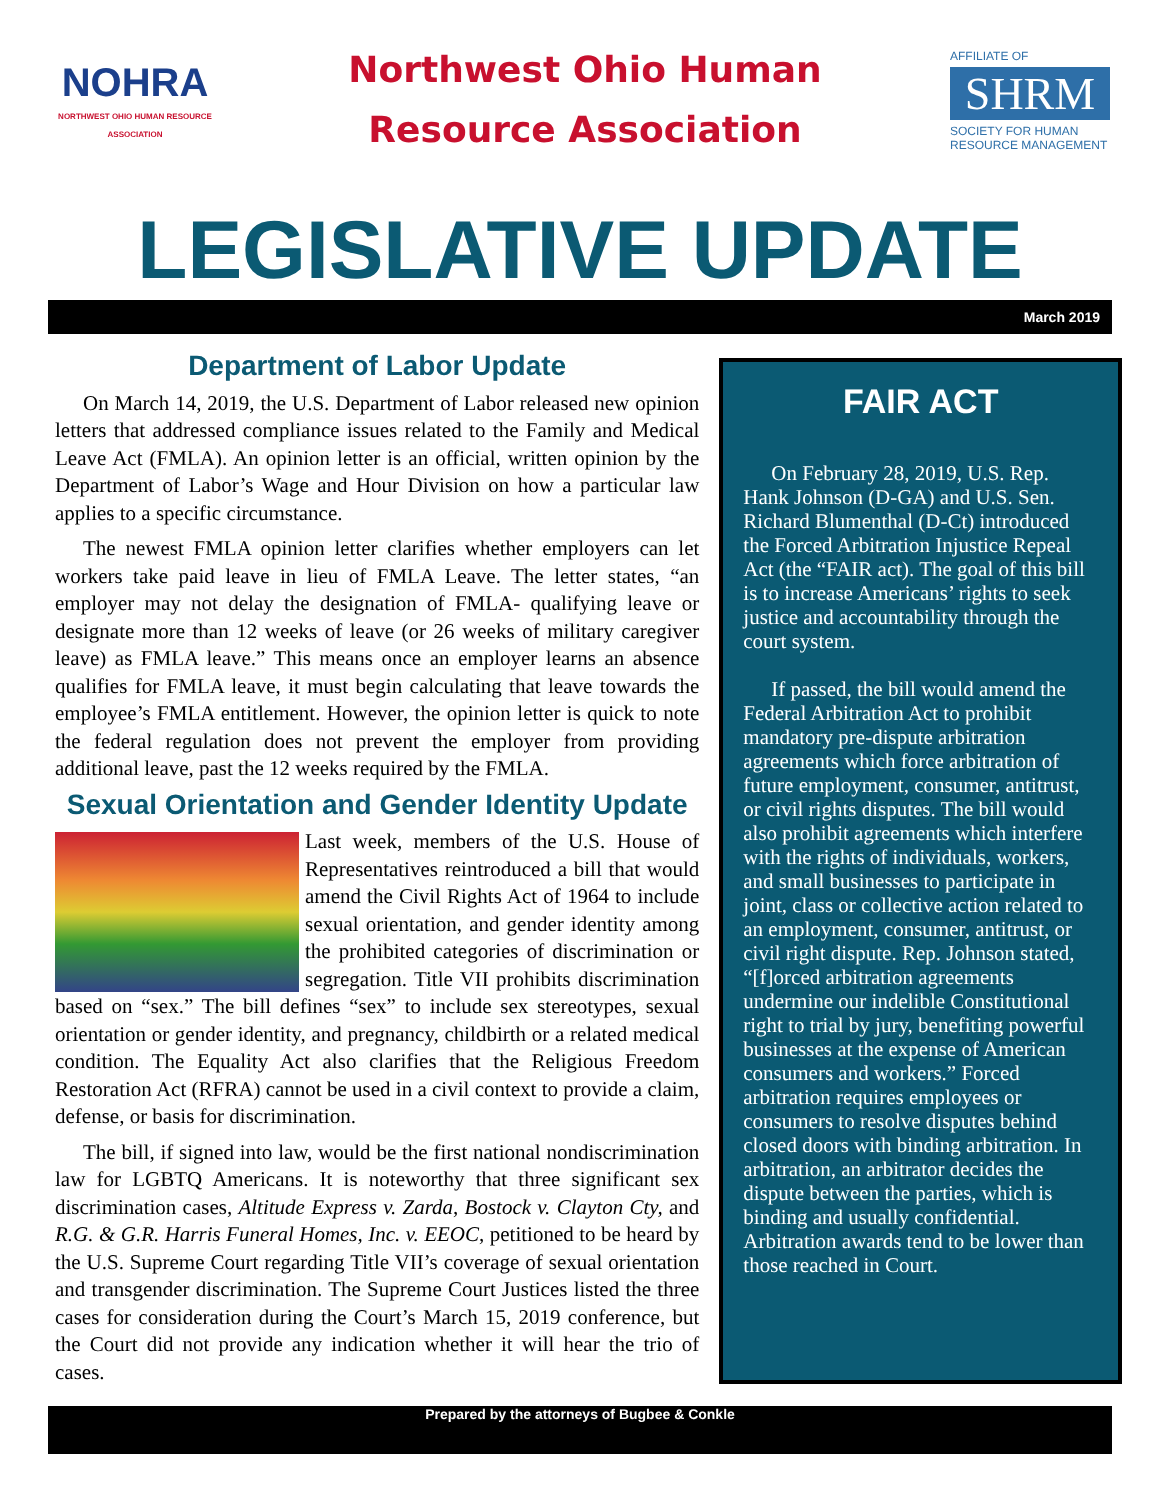NOHRA
NORTHWEST OHIO HUMAN RESOURCE ASSOCIATION
Northwest Ohio Human
Resource Association
AFFILIATE OF
SHRM
SOCIETY FOR HUMAN RESOURCE MANAGEMENT
LEGISLATIVE UPDATE
March 2019
Department of Labor Update
On March 14, 2019, the U.S. Department of Labor released new opinion letters that addressed compliance issues related to the Family and Medical Leave Act (FMLA). An opinion letter is an official, written opinion by the Department of Labor’s Wage and Hour Division on how a particular law applies to a specific circumstance.
The newest FMLA opinion letter clarifies whether employers can let workers take paid leave in lieu of FMLA Leave. The letter states, “an employer may not delay the designation of FMLA- qualifying leave or designate more than 12 weeks of leave (or 26 weeks of military caregiver leave) as FMLA leave.” This means once an employer learns an absence qualifies for FMLA leave, it must begin calculating that leave towards the employee’s FMLA entitlement. However, the opinion letter is quick to note the federal regulation does not prevent the employer from providing additional leave, past the 12 weeks required by the FMLA.
Sexual Orientation and Gender Identity Update
Last week, members of the U.S. House of Representatives reintroduced a bill that would amend the Civil Rights Act of 1964 to include sexual orientation, and gender identity among the prohibited categories of discrimination or segregation. Title VII prohibits discrimination based on “sex.” The bill defines “sex” to include sex stereotypes, sexual orientation or gender identity, and pregnancy, childbirth or a related medical condition. The Equality Act also clarifies that the Religious Freedom Restoration Act (RFRA) cannot be used in a civil context to provide a claim, defense, or basis for discrimination.
The bill, if signed into law, would be the first national nondiscrimination law for LGBTQ Americans. It is noteworthy that three significant sex discrimination cases, Altitude Express v. Zarda, Bostock v. Clayton Cty, and R.G. & G.R. Harris Funeral Homes, Inc. v. EEOC, petitioned to be heard by the U.S. Supreme Court regarding Title VII’s coverage of sexual orientation and transgender discrimination. The Supreme Court Justices listed the three cases for consideration during the Court’s March 15, 2019 conference, but the Court did not provide any indication whether it will hear the trio of cases.
FAIR ACT
On February 28, 2019, U.S. Rep. Hank Johnson (D-GA) and U.S. Sen. Richard Blumenthal (D-Ct) introduced the Forced Arbitration Injustice Repeal Act (the “FAIR act). The goal of this bill is to increase Americans’ rights to seek justice and accountability through the court system.
If passed, the bill would amend the Federal Arbitration Act to prohibit mandatory pre-dispute arbitration agreements which force arbitration of future employment, consumer, antitrust, or civil rights disputes. The bill would also prohibit agreements which interfere with the rights of individuals, workers, and small businesses to participate in joint, class or collective action related to an employment, consumer, antitrust, or civil right dispute. Rep. Johnson stated, “[f]orced arbitration agreements undermine our indelible Constitutional right to trial by jury, benefiting powerful businesses at the expense of American consumers and workers.” Forced arbitration requires employees or consumers to resolve disputes behind closed doors with binding arbitration. In arbitration, an arbitrator decides the dispute between the parties, which is binding and usually confidential. Arbitration awards tend to be lower than those reached in Court.
Prepared by the attorneys of Bugbee & Conkle